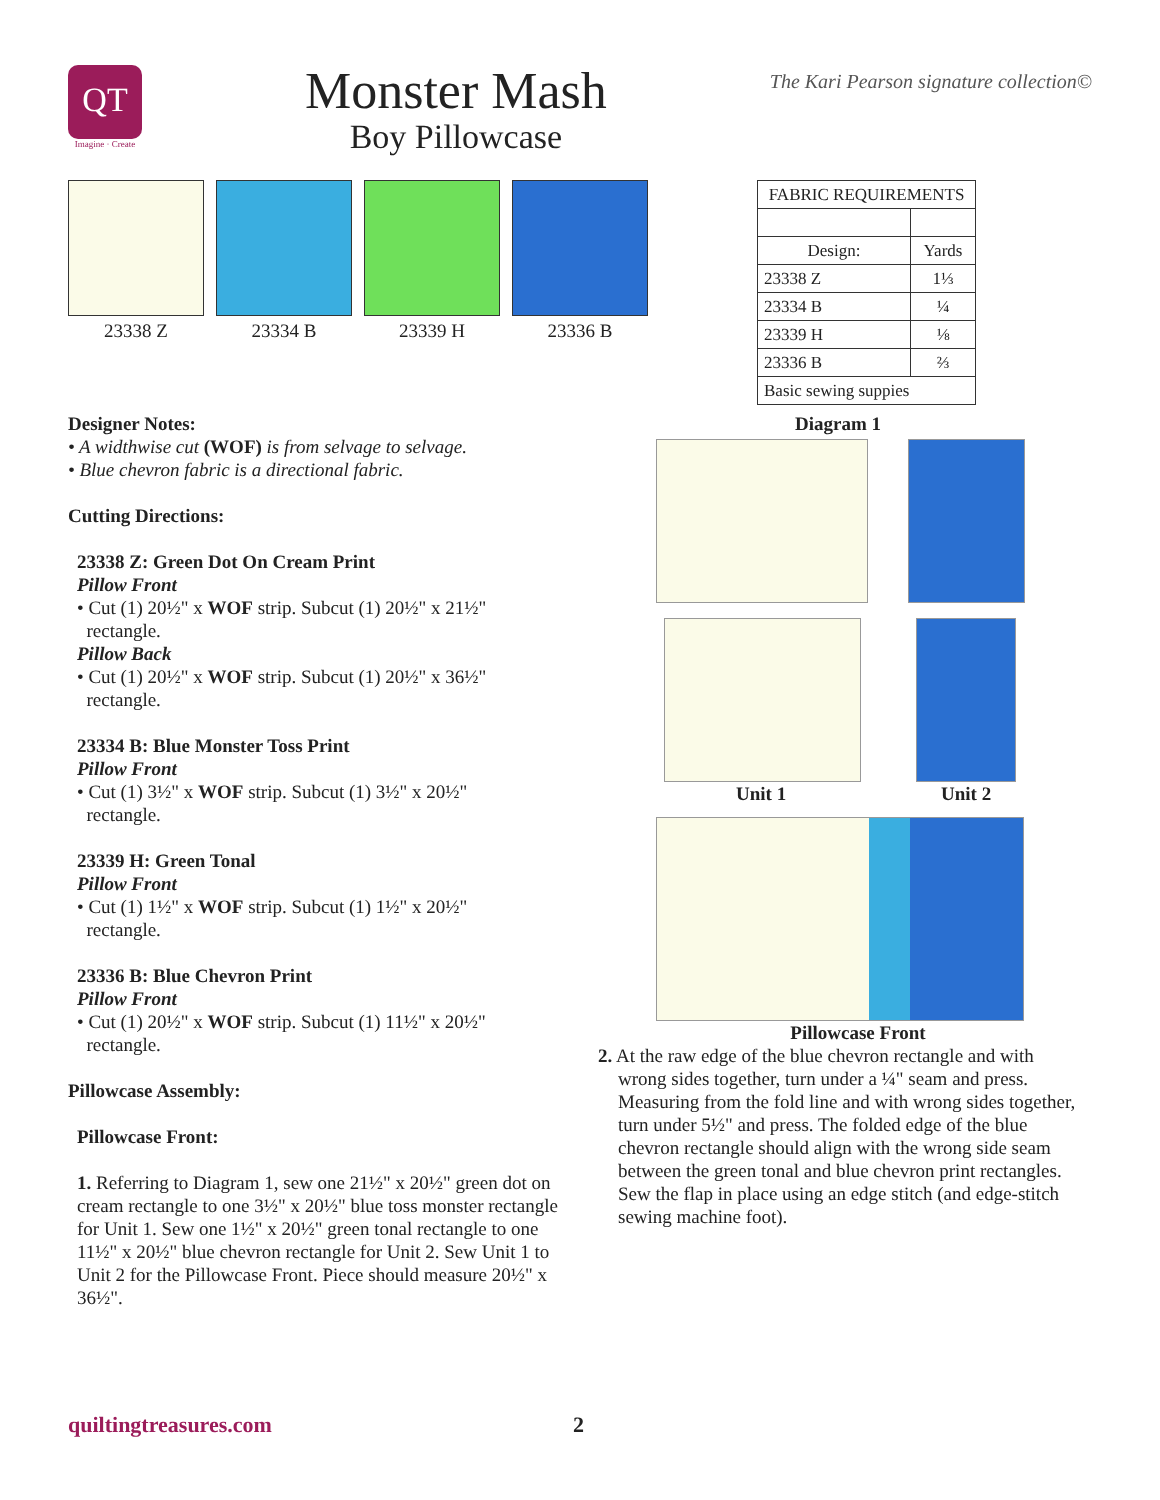QT
Imagine · Create
Monster Mash
Boy Pillowcase
The Kari Pearson signature collection©
23338 Z 23334 B 23339 H 23336 B
| FABRIC REQUIREMENTS | |
| --- | --- |
| Design: | Yards |
| 23338 Z | 1⅓ |
| 23334 B | ¼ |
| 23339 H | ⅛ |
| 23336 B | ⅔ |
| Basic sewing suppies | |
Designer Notes:
• A widthwise cut (WOF) is from selvage to selvage.
• Blue chevron fabric is a directional fabric.
Cutting Directions:
23338 Z: Green Dot On Cream Print
Pillow Front
• Cut (1) 20½" x WOF strip. Subcut (1) 20½" x 21½"
rectangle.
Pillow Back
• Cut (1) 20½" x WOF strip. Subcut (1) 20½" x 36½"
rectangle.
23334 B: Blue Monster Toss Print
Pillow Front
• Cut (1) 3½" x WOF strip. Subcut (1) 3½" x 20½"
rectangle.
23339 H: Green Tonal
Pillow Front
• Cut (1) 1½" x WOF strip. Subcut (1) 1½" x 20½"
rectangle.
23336 B: Blue Chevron Print
Pillow Front
• Cut (1) 20½" x WOF strip. Subcut (1) 11½" x 20½"
rectangle.
Pillowcase Assembly:
Pillowcase Front:
1. Referring to Diagram 1, sew one 21½" x 20½" green dot on cream rectangle to one 3½" x 20½" blue toss monster rectangle for Unit 1. Sew one 1½" x 20½" green tonal rectangle to one 11½" x 20½" blue chevron rectangle for Unit 2. Sew Unit 1 to Unit 2 for the Pillowcase Front. Piece should measure 20½" x 36½".
Diagram 1
Unit 1 Unit 2
Pillowcase Front
2. At the raw edge of the blue chevron rectangle and with wrong sides together, turn under a ¼" seam and press. Measuring from the fold line and with wrong sides together, turn under 5½" and press. The folded edge of the blue chevron rectangle should align with the wrong side seam between the green tonal and blue chevron print rectangles. Sew the flap in place using an edge stitch (and edge-stitch sewing machine foot).
quiltingtreasures.com 2